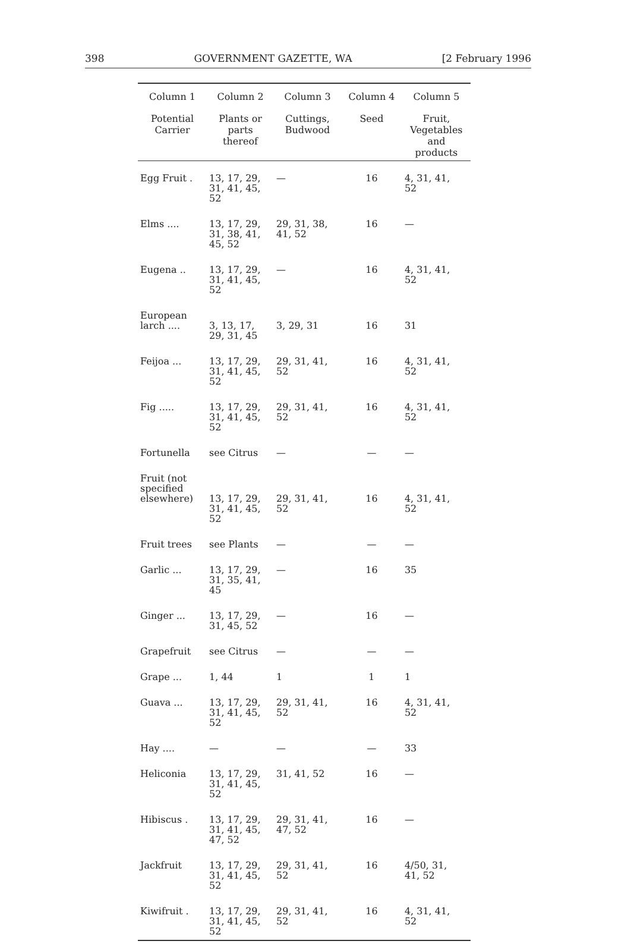398 GOVERNMENT GAZETTE, WA [2 February 1996
| Column 1 | Column 2 | Column 3 | Column 4 | Column 5 |
| --- | --- | --- | --- | --- |
| Potential Carrier | Plants or parts thereof | Cuttings, Budwood | Seed | Fruit, Vegetables and products |
| Egg Fruit . | 13, 17, 29, 31, 41, 45, 52 | — | 16 | 4, 31, 41, 52 |
| Elms .... | 13, 17, 29, 31, 38, 41, 45, 52 | 29, 31, 38, 41, 52 | 16 | — |
| Eugena .. | 13, 17, 29, 31, 41, 45, 52 | — | 16 | 4, 31, 41, 52 |
| European larch .... | 3, 13, 17, 29, 31, 45 | 3, 29, 31 | 16 | 31 |
| Feijoa ... | 13, 17, 29, 31, 41, 45, 52 | 29, 31, 41, 52 | 16 | 4, 31, 41, 52 |
| Fig ..... | 13, 17, 29, 31, 41, 45, 52 | 29, 31, 41, 52 | 16 | 4, 31, 41, 52 |
| Fortunella | see Citrus | — | — | — |
| Fruit (not specified elsewhere) | 13, 17, 29, 31, 41, 45, 52 | 29, 31, 41, 52 | 16 | 4, 31, 41, 52 |
| Fruit trees | see Plants | — | — | — |
| Garlic ... | 13, 17, 29, 31, 35, 41, 45 | — | 16 | 35 |
| Ginger ... | 13, 17, 29, 31, 45, 52 | — | 16 | — |
| Grapefruit | see Citrus | — | — | — |
| Grape ... | 1, 44 | 1 | 1 | 1 |
| Guava ... | 13, 17, 29, 31, 41, 45, 52 | 29, 31, 41, 52 | 16 | 4, 31, 41, 52 |
| Hay .... | — | — | — | 33 |
| Heliconia | 13, 17, 29, 31, 41, 45, 52 | 31, 41, 52 | 16 | — |
| Hibiscus . | 13, 17, 29, 31, 41, 45, 47, 52 | 29, 31, 41, 47, 52 | 16 | — |
| Jackfruit | 13, 17, 29, 31, 41, 45, 52 | 29, 31, 41, 52 | 16 | 4/50, 31, 41, 52 |
| Kiwifruit . | 13, 17, 29, 31, 41, 45, 52 | 29, 31, 41, 52 | 16 | 4, 31, 41, 52 |